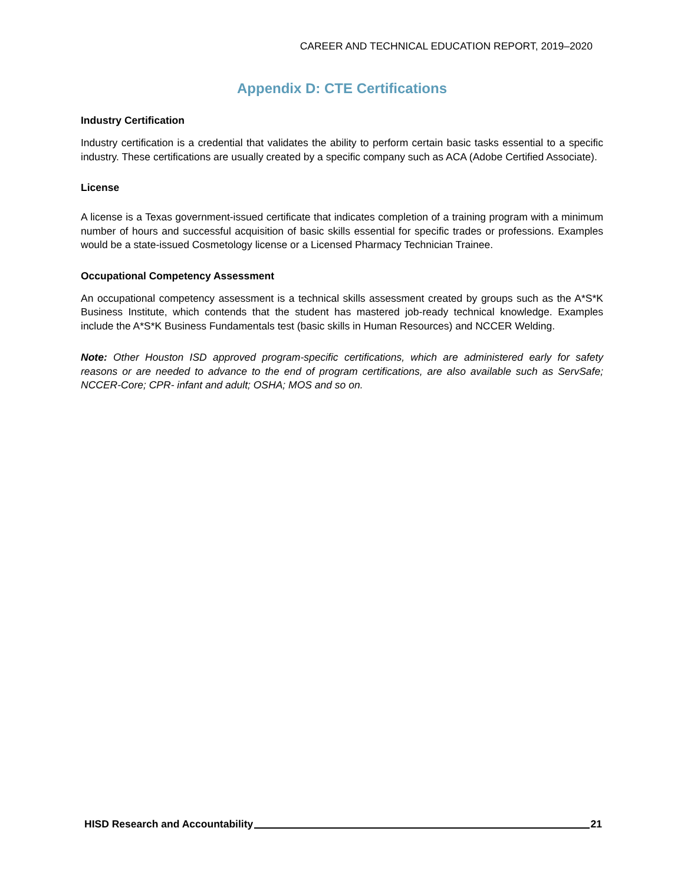CAREER AND TECHNICAL EDUCATION REPORT, 2019–2020
Appendix D: CTE Certifications
Industry Certification
Industry certification is a credential that validates the ability to perform certain basic tasks essential to a specific industry. These certifications are usually created by a specific company such as ACA (Adobe Certified Associate).
License
A license is a Texas government-issued certificate that indicates completion of a training program with a minimum number of hours and successful acquisition of basic skills essential for specific trades or professions. Examples would be a state-issued Cosmetology license or a Licensed Pharmacy Technician Trainee.
Occupational Competency Assessment
An occupational competency assessment is a technical skills assessment created by groups such as the A*S*K Business Institute, which contends that the student has mastered job-ready technical knowledge. Examples include the A*S*K Business Fundamentals test (basic skills in Human Resources) and NCCER Welding.
Note: Other Houston ISD approved program-specific certifications, which are administered early for safety reasons or are needed to advance to the end of program certifications, are also available such as ServSafe; NCCER-Core; CPR- infant and adult; OSHA; MOS and so on.
HISD Research and Accountability 21